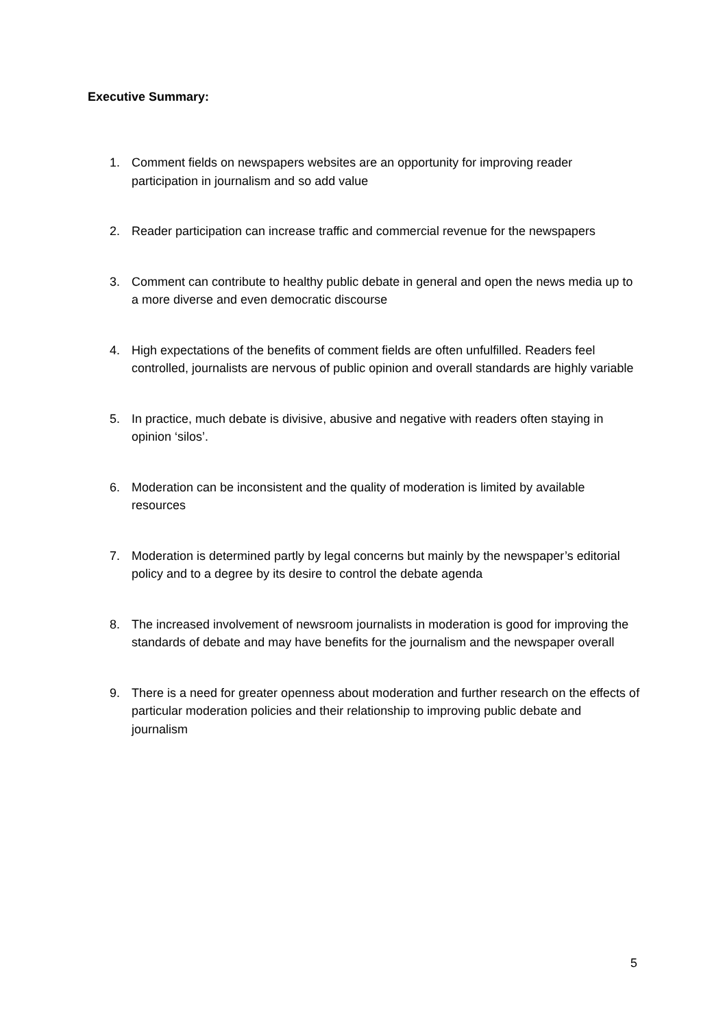Executive Summary:
1. Comment fields on newspapers websites are an opportunity for improving reader participation in journalism and so add value
2. Reader participation can increase traffic and commercial revenue for the newspapers
3. Comment can contribute to healthy public debate in general and open the news media up to a more diverse and even democratic discourse
4. High expectations of the benefits of comment fields are often unfulfilled. Readers feel controlled, journalists are nervous of public opinion and overall standards are highly variable
5. In practice, much debate is divisive, abusive and negative with readers often staying in opinion ‘silos’.
6. Moderation can be inconsistent and the quality of moderation is limited by available resources
7. Moderation is determined partly by legal concerns but mainly by the newspaper’s editorial policy and to a degree by its desire to control the debate agenda
8. The increased involvement of newsroom journalists in moderation is good for improving the standards of debate and may have benefits for the journalism and the newspaper overall
9. There is a need for greater openness about moderation and further research on the effects of particular moderation policies and their relationship to improving public debate and journalism
5